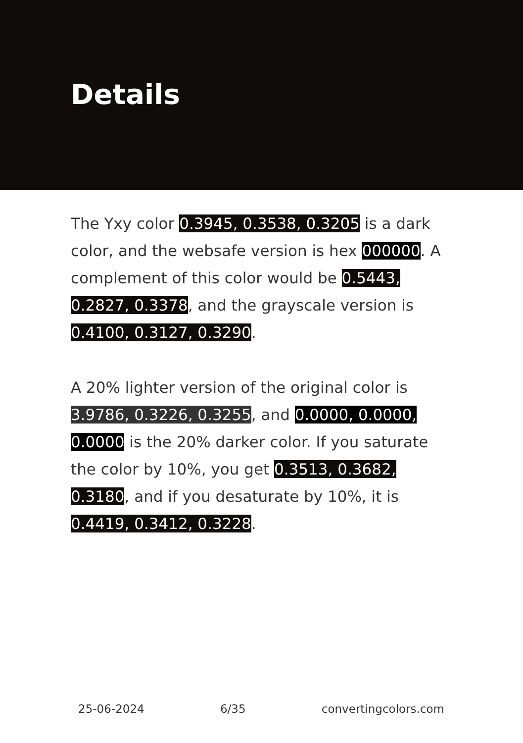Details
The Yxy color 0.3945, 0.3538, 0.3205 is a dark color, and the websafe version is hex 000000. A complement of this color would be 0.5443, 0.2827, 0.3378, and the grayscale version is 0.4100, 0.3127, 0.3290.
A 20% lighter version of the original color is 3.9786, 0.3226, 0.3255, and 0.0000, 0.0000, 0.0000 is the 20% darker color. If you saturate the color by 10%, you get 0.3513, 0.3682, 0.3180, and if you desaturate by 10%, it is 0.4419, 0.3412, 0.3228.
25-06-2024 6/35 convertingcolors.com